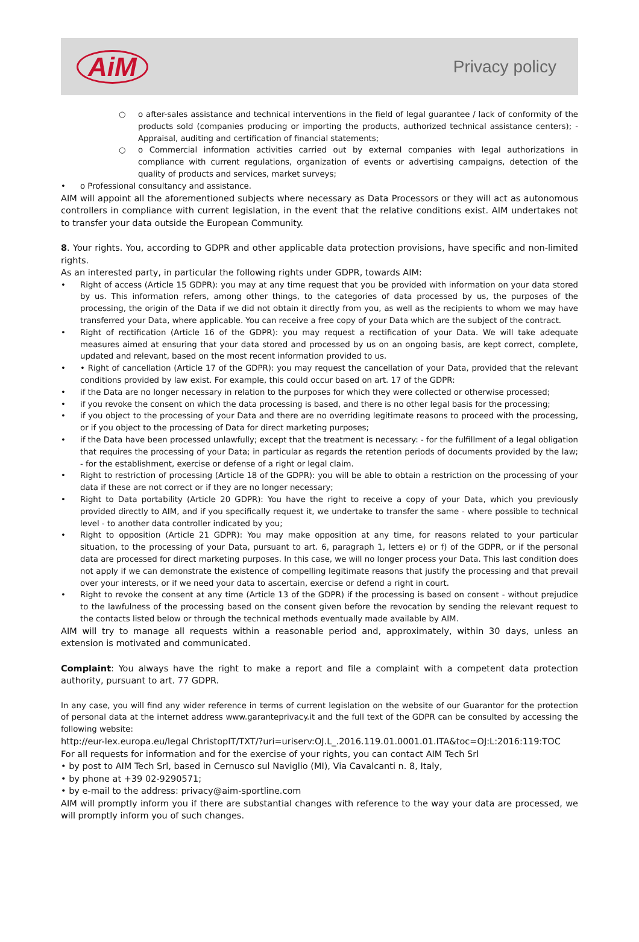AiM
Privacy policy
○ o after-sales assistance and technical interventions in the field of legal guarantee / lack of conformity of the products sold (companies producing or importing the products, authorized technical assistance centers); - Appraisal, auditing and certification of financial statements;
○ o Commercial information activities carried out by external companies with legal authorizations in compliance with current regulations, organization of events or advertising campaigns, detection of the quality of products and services, market surveys;
• o Professional consultancy and assistance.
AIM will appoint all the aforementioned subjects where necessary as Data Processors or they will act as autonomous controllers in compliance with current legislation, in the event that the relative conditions exist. AIM undertakes not to transfer your data outside the European Community.
8. Your rights. You, according to GDPR and other applicable data protection provisions, have specific and non-limited rights.
As an interested party, in particular the following rights under GDPR, towards AIM:
• Right of access (Article 15 GDPR): you may at any time request that you be provided with information on your data stored by us. This information refers, among other things, to the categories of data processed by us, the purposes of the processing, the origin of the Data if we did not obtain it directly from you, as well as the recipients to whom we may have transferred your Data, where applicable. You can receive a free copy of your Data which are the subject of the contract.
• Right of rectification (Article 16 of the GDPR): you may request a rectification of your Data. We will take adequate measures aimed at ensuring that your data stored and processed by us on an ongoing basis, are kept correct, complete, updated and relevant, based on the most recent information provided to us.
• • Right of cancellation (Article 17 of the GDPR): you may request the cancellation of your Data, provided that the relevant conditions provided by law exist. For example, this could occur based on art. 17 of the GDPR:
• if the Data are no longer necessary in relation to the purposes for which they were collected or otherwise processed;
• if you revoke the consent on which the data processing is based, and there is no other legal basis for the processing;
• if you object to the processing of your Data and there are no overriding legitimate reasons to proceed with the processing, or if you object to the processing of Data for direct marketing purposes;
• if the Data have been processed unlawfully; except that the treatment is necessary: - for the fulfillment of a legal obligation that requires the processing of your Data; in particular as regards the retention periods of documents provided by the law; - for the establishment, exercise or defense of a right or legal claim.
• Right to restriction of processing (Article 18 of the GDPR): you will be able to obtain a restriction on the processing of your data if these are not correct or if they are no longer necessary;
• Right to Data portability (Article 20 GDPR): You have the right to receive a copy of your Data, which you previously provided directly to AIM, and if you specifically request it, we undertake to transfer the same - where possible to technical level - to another data controller indicated by you;
• Right to opposition (Article 21 GDPR): You may make opposition at any time, for reasons related to your particular situation, to the processing of your Data, pursuant to art. 6, paragraph 1, letters e) or f) of the GDPR, or if the personal data are processed for direct marketing purposes. In this case, we will no longer process your Data. This last condition does not apply if we can demonstrate the existence of compelling legitimate reasons that justify the processing and that prevail over your interests, or if we need your data to ascertain, exercise or defend a right in court.
• Right to revoke the consent at any time (Article 13 of the GDPR) if the processing is based on consent - without prejudice to the lawfulness of the processing based on the consent given before the revocation by sending the relevant request to the contacts listed below or through the technical methods eventually made available by AIM.
AIM will try to manage all requests within a reasonable period and, approximately, within 30 days, unless an extension is motivated and communicated.
Complaint: You always have the right to make a report and file a complaint with a competent data protection authority, pursuant to art. 77 GDPR.
In any case, you will find any wider reference in terms of current legislation on the website of our Guarantor for the protection of personal data at the internet address www.garanteprivacy.it and the full text of the GDPR can be consulted by accessing the following website:
http://eur-lex.europa.eu/legal ChristopIT/TXT/?uri=uriserv:OJ.L_.2016.119.01.0001.01.ITA&toc=OJ:L:2016:119:TOC
For all requests for information and for the exercise of your rights, you can contact AIM Tech Srl
• by post to AIM Tech Srl, based in Cernusco sul Naviglio (MI), Via Cavalcanti n. 8, Italy,
• by phone at +39 02-9290571;
• by e-mail to the address: privacy@aim-sportline.com
AIM will promptly inform you if there are substantial changes with reference to the way your data are processed, we will promptly inform you of such changes.